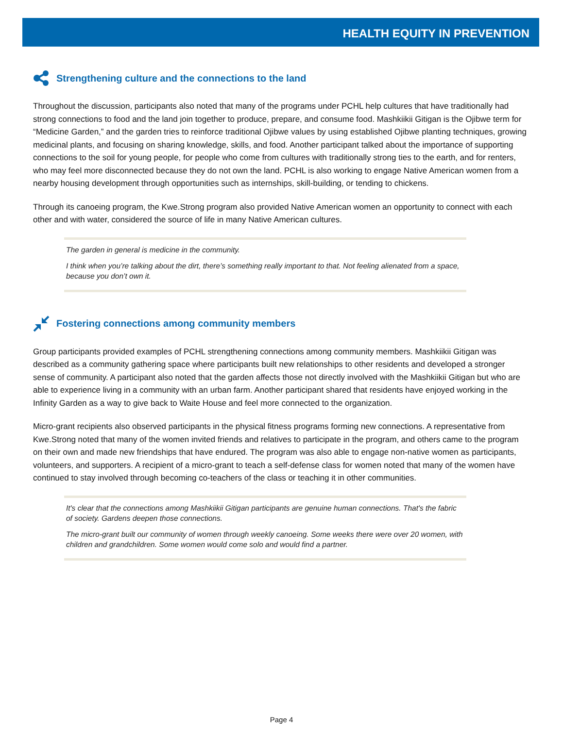HEALTH EQUITY IN PREVENTION
Strengthening culture and the connections to the land
Throughout the discussion, participants also noted that many of the programs under PCHL help cultures that have traditionally had strong connections to food and the land join together to produce, prepare, and consume food. Mashkiikii Gitigan is the Ojibwe term for “Medicine Garden,” and the garden tries to reinforce traditional Ojibwe values by using established Ojibwe planting techniques, growing medicinal plants, and focusing on sharing knowledge, skills, and food. Another participant talked about the importance of supporting connections to the soil for young people, for people who come from cultures with traditionally strong ties to the earth, and for renters, who may feel more disconnected because they do not own the land. PCHL is also working to engage Native American women from a nearby housing development through opportunities such as internships, skill-building, or tending to chickens.
Through its canoeing program, the Kwe.Strong program also provided Native American women an opportunity to connect with each other and with water, considered the source of life in many Native American cultures.
The garden in general is medicine in the community.
I think when you’re talking about the dirt, there’s something really important to that. Not feeling alienated from a space, because you don’t own it.
Fostering connections among community members
Group participants provided examples of PCHL strengthening connections among community members. Mashkiikii Gitigan was described as a community gathering space where participants built new relationships to other residents and developed a stronger sense of community. A participant also noted that the garden affects those not directly involved with the Mashkiikii Gitigan but who are able to experience living in a community with an urban farm. Another participant shared that residents have enjoyed working in the Infinity Garden as a way to give back to Waite House and feel more connected to the organization.
Micro-grant recipients also observed participants in the physical fitness programs forming new connections. A representative from Kwe.Strong noted that many of the women invited friends and relatives to participate in the program, and others came to the program on their own and made new friendships that have endured. The program was also able to engage non-native women as participants, volunteers, and supporters. A recipient of a micro-grant to teach a self-defense class for women noted that many of the women have continued to stay involved through becoming co-teachers of the class or teaching it in other communities.
It's clear that the connections among Mashkiikii Gitigan participants are genuine human connections. That's the fabric of society. Gardens deepen those connections.
The micro-grant built our community of women through weekly canoeing. Some weeks there were over 20 women, with children and grandchildren. Some women would come solo and would find a partner.
Page 4